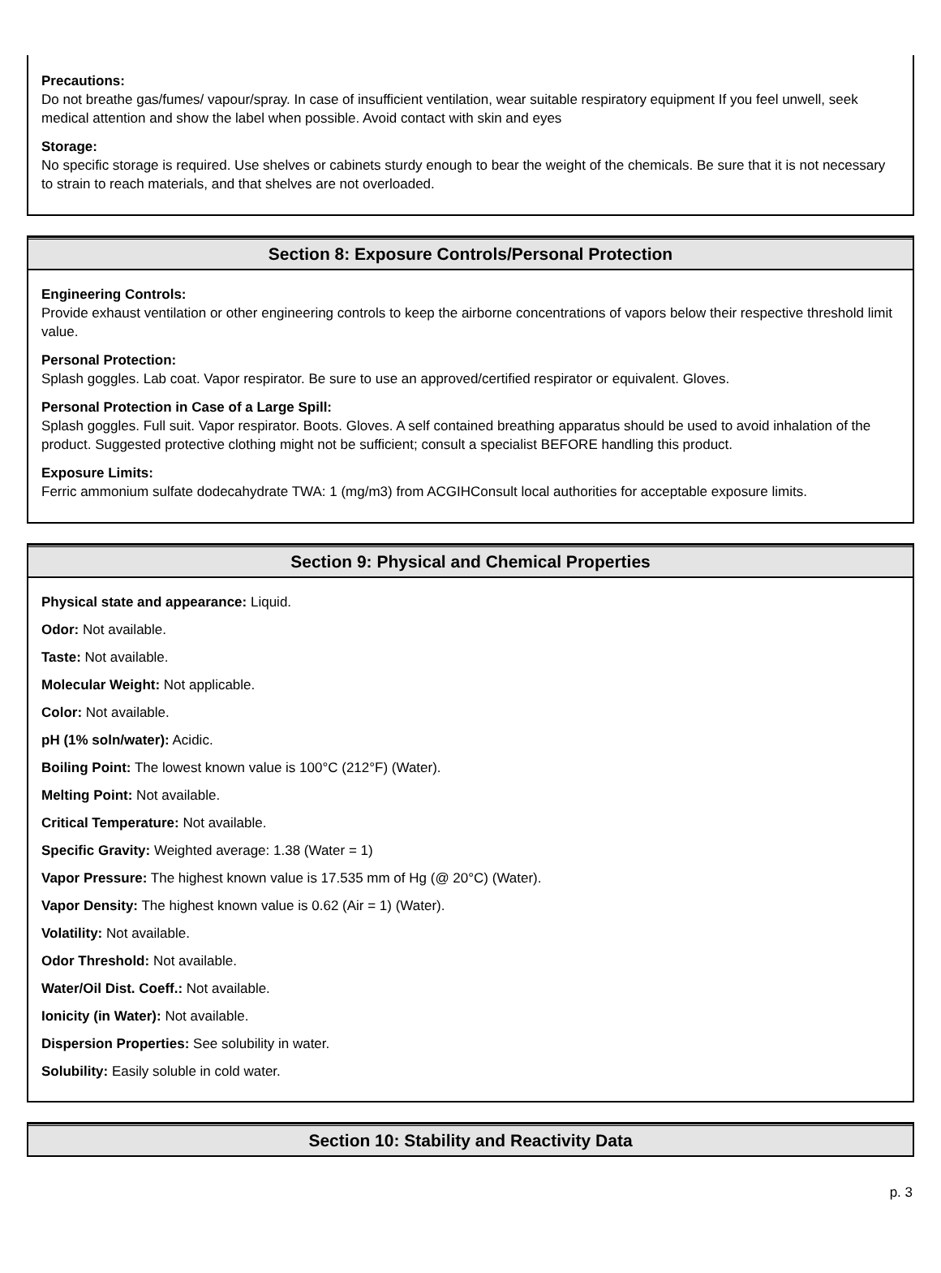Precautions:
Do not breathe gas/fumes/ vapour/spray. In case of insufficient ventilation, wear suitable respiratory equipment If you feel unwell, seek medical attention and show the label when possible. Avoid contact with skin and eyes
Storage:
No specific storage is required. Use shelves or cabinets sturdy enough to bear the weight of the chemicals. Be sure that it is not necessary to strain to reach materials, and that shelves are not overloaded.
Section 8: Exposure Controls/Personal Protection
Engineering Controls:
Provide exhaust ventilation or other engineering controls to keep the airborne concentrations of vapors below their respective threshold limit value.
Personal Protection:
Splash goggles. Lab coat. Vapor respirator. Be sure to use an approved/certified respirator or equivalent. Gloves.
Personal Protection in Case of a Large Spill:
Splash goggles. Full suit. Vapor respirator. Boots. Gloves. A self contained breathing apparatus should be used to avoid inhalation of the product. Suggested protective clothing might not be sufficient; consult a specialist BEFORE handling this product.
Exposure Limits:
Ferric ammonium sulfate dodecahydrate TWA: 1 (mg/m3) from ACGIHConsult local authorities for acceptable exposure limits.
Section 9: Physical and Chemical Properties
Physical state and appearance: Liquid.
Odor: Not available.
Taste: Not available.
Molecular Weight: Not applicable.
Color: Not available.
pH (1% soln/water): Acidic.
Boiling Point: The lowest known value is 100°C (212°F) (Water).
Melting Point: Not available.
Critical Temperature: Not available.
Specific Gravity: Weighted average: 1.38 (Water = 1)
Vapor Pressure: The highest known value is 17.535 mm of Hg (@ 20°C) (Water).
Vapor Density: The highest known value is 0.62 (Air = 1) (Water).
Volatility: Not available.
Odor Threshold: Not available.
Water/Oil Dist. Coeff.: Not available.
Ionicity (in Water): Not available.
Dispersion Properties: See solubility in water.
Solubility: Easily soluble in cold water.
Section 10: Stability and Reactivity Data
p. 3